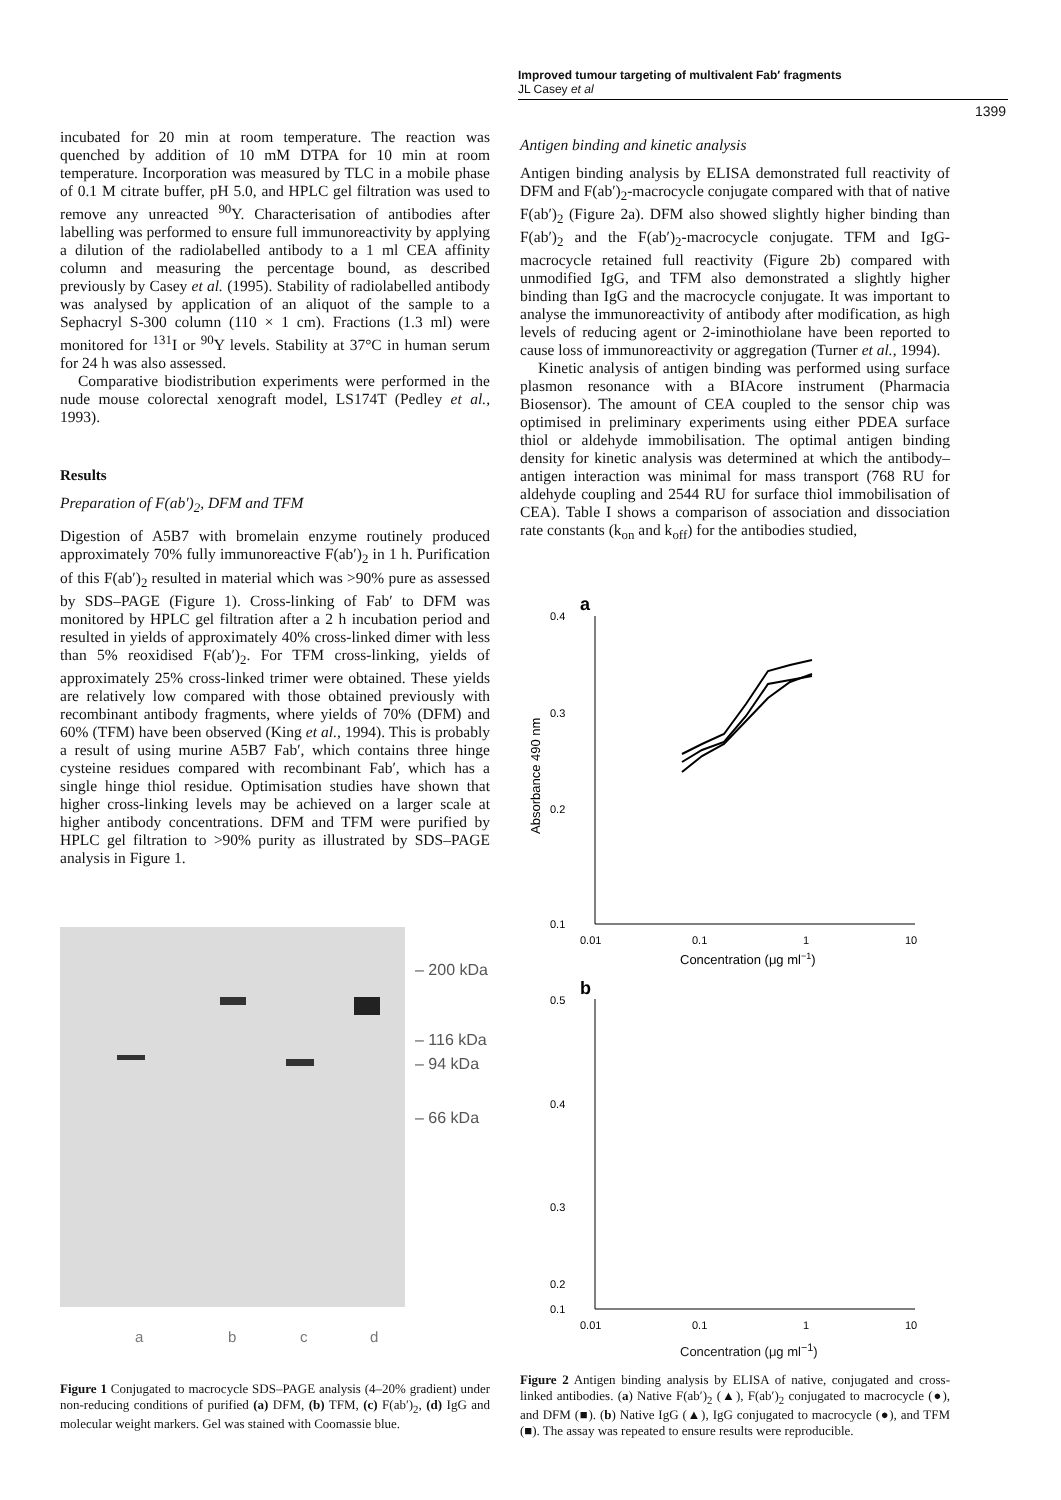Improved tumour targeting of multivalent Fab′ fragments
JL Casey et al
1399
incubated for 20 min at room temperature. The reaction was quenched by addition of 10 mM DTPA for 10 min at room temperature. Incorporation was measured by TLC in a mobile phase of 0.1 M citrate buffer, pH 5.0, and HPLC gel filtration was used to remove any unreacted <sup>90</sup>Y. Characterisation of antibodies after labelling was performed to ensure full immunoreactivity by applying a dilution of the radiolabelled antibody to a 1 ml CEA affinity column and measuring the percentage bound, as described previously by Casey et al. (1995). Stability of radiolabelled antibody was analysed by application of an aliquot of the sample to a Sephacryl S-300 column (110 × 1 cm). Fractions (1.3 ml) were monitored for <sup>131</sup>I or <sup>90</sup>Y levels. Stability at 37°C in human serum for 24 h was also assessed.
Comparative biodistribution experiments were performed in the nude mouse colorectal xenograft model, LS174T (Pedley et al., 1993).
Results
Preparation of F(ab′)<sub>2</sub>, DFM and TFM
Digestion of A5B7 with bromelain enzyme routinely produced approximately 70% fully immunoreactive F(ab′)<sub>2</sub> in 1 h. Purification of this F(ab′)<sub>2</sub> resulted in material which was >90% pure as assessed by SDS–PAGE (Figure 1). Cross-linking of Fab′ to DFM was monitored by HPLC gel filtration after a 2 h incubation period and resulted in yields of approximately 40% cross-linked dimer with less than 5% reoxidised F(ab′)<sub>2</sub>. For TFM cross-linking, yields of approximately 25% cross-linked trimer were obtained. These yields are relatively low compared with those obtained previously with recombinant antibody fragments, where yields of 70% (DFM) and 60% (TFM) have been observed (King et al., 1994). This is probably a result of using murine A5B7 Fab′, which contains three hinge cysteine residues compared with recombinant Fab′, which has a single hinge thiol residue. Optimisation studies have shown that higher cross-linking levels may be achieved on a larger scale at higher antibody concentrations. DFM and TFM were purified by HPLC gel filtration to >90% purity as illustrated by SDS–PAGE analysis in Figure 1.
– 200 kDa
– 116 kDa
– 94 kDa
– 66 kDa
a
b
c
d
Figure 1 Conjugated to macrocycle SDS–PAGE analysis (4–20% gradient) under non-reducing conditions of purified (a) DFM, (b) TFM, (c) F(ab′)<sub>2</sub>, (d) IgG and molecular weight markers. Gel was stained with Coomassie blue.
Antigen binding and kinetic analysis
Antigen binding analysis by ELISA demonstrated full reactivity of DFM and F(ab′)<sub>2</sub>-macrocycle conjugate compared with that of native F(ab′)<sub>2</sub> (Figure 2a). DFM also showed slightly higher binding than F(ab′)<sub>2</sub> and the F(ab′)<sub>2</sub>-macrocycle conjugate. TFM and IgG-macrocycle retained full reactivity (Figure 2b) compared with unmodified IgG, and TFM also demonstrated a slightly higher binding than IgG and the macrocycle conjugate. It was important to analyse the immunoreactivity of antibody after modification, as high levels of reducing agent or 2-iminothiolane have been reported to cause loss of immunoreactivity or aggregation (Turner et al., 1994).
Kinetic analysis of antigen binding was performed using surface plasmon resonance with a BIAcore instrument (Pharmacia Biosensor). The amount of CEA coupled to the sensor chip was optimised in preliminary experiments using either PDEA surface thiol or aldehyde immobilisation. The optimal antigen binding density for kinetic analysis was determined at which the antibody–antigen interaction was minimal for mass transport (768 RU for aldehyde coupling and 2544 RU for surface thiol immobilisation of CEA). Table I shows a comparison of association and dissociation rate constants (k<sub>on</sub> and k<sub>off</sub>) for the antibodies studied,
a
0.4
0.3
0.2
0.1
0.01
0.1
1
10
Concentration (μg ml−1)
Absorbance 490 nm
b
0.5
0.4
0.3
0.2
0.1
0.01
0.1
1
10
Concentration (μg ml<sup>−1</sup>)
Figure 2 Antigen binding analysis by ELISA of native, conjugated and cross-linked antibodies. (a) Native F(ab′)<sub>2</sub> (▲), F(ab′)<sub>2</sub> conjugated to macrocycle (●), and DFM (■). (b) Native IgG (▲), IgG conjugated to macrocycle (●), and TFM (■). The assay was repeated to ensure results were reproducible.